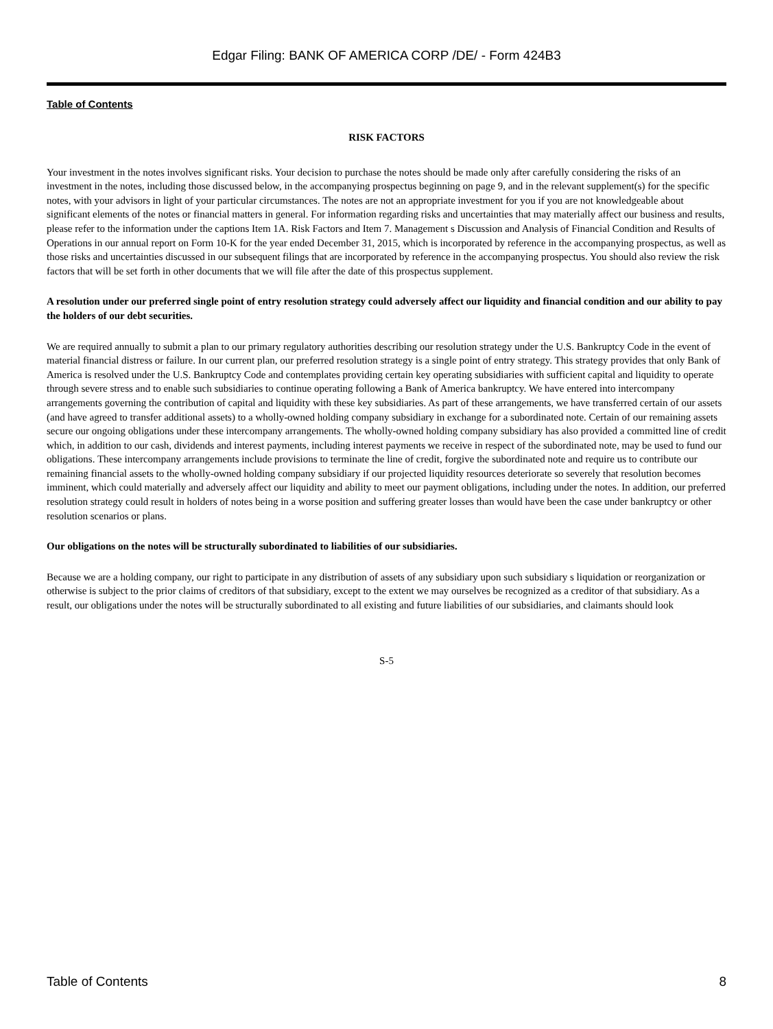Edgar Filing: BANK OF AMERICA CORP /DE/ - Form 424B3
Table of Contents
RISK FACTORS
Your investment in the notes involves significant risks. Your decision to purchase the notes should be made only after carefully considering the risks of an investment in the notes, including those discussed below, in the accompanying prospectus beginning on page 9, and in the relevant supplement(s) for the specific notes, with your advisors in light of your particular circumstances. The notes are not an appropriate investment for you if you are not knowledgeable about significant elements of the notes or financial matters in general. For information regarding risks and uncertainties that may materially affect our business and results, please refer to the information under the captions Item 1A. Risk Factors and Item 7. Management s Discussion and Analysis of Financial Condition and Results of Operations in our annual report on Form 10-K for the year ended December 31, 2015, which is incorporated by reference in the accompanying prospectus, as well as those risks and uncertainties discussed in our subsequent filings that are incorporated by reference in the accompanying prospectus. You should also review the risk factors that will be set forth in other documents that we will file after the date of this prospectus supplement.
A resolution under our preferred single point of entry resolution strategy could adversely affect our liquidity and financial condition and our ability to pay the holders of our debt securities.
We are required annually to submit a plan to our primary regulatory authorities describing our resolution strategy under the U.S. Bankruptcy Code in the event of material financial distress or failure. In our current plan, our preferred resolution strategy is a single point of entry strategy. This strategy provides that only Bank of America is resolved under the U.S. Bankruptcy Code and contemplates providing certain key operating subsidiaries with sufficient capital and liquidity to operate through severe stress and to enable such subsidiaries to continue operating following a Bank of America bankruptcy. We have entered into intercompany arrangements governing the contribution of capital and liquidity with these key subsidiaries. As part of these arrangements, we have transferred certain of our assets (and have agreed to transfer additional assets) to a wholly-owned holding company subsidiary in exchange for a subordinated note. Certain of our remaining assets secure our ongoing obligations under these intercompany arrangements. The wholly-owned holding company subsidiary has also provided a committed line of credit which, in addition to our cash, dividends and interest payments, including interest payments we receive in respect of the subordinated note, may be used to fund our obligations. These intercompany arrangements include provisions to terminate the line of credit, forgive the subordinated note and require us to contribute our remaining financial assets to the wholly-owned holding company subsidiary if our projected liquidity resources deteriorate so severely that resolution becomes imminent, which could materially and adversely affect our liquidity and ability to meet our payment obligations, including under the notes. In addition, our preferred resolution strategy could result in holders of notes being in a worse position and suffering greater losses than would have been the case under bankruptcy or other resolution scenarios or plans.
Our obligations on the notes will be structurally subordinated to liabilities of our subsidiaries.
Because we are a holding company, our right to participate in any distribution of assets of any subsidiary upon such subsidiary s liquidation or reorganization or otherwise is subject to the prior claims of creditors of that subsidiary, except to the extent we may ourselves be recognized as a creditor of that subsidiary. As a result, our obligations under the notes will be structurally subordinated to all existing and future liabilities of our subsidiaries, and claimants should look
S-5
Table of Contents 8